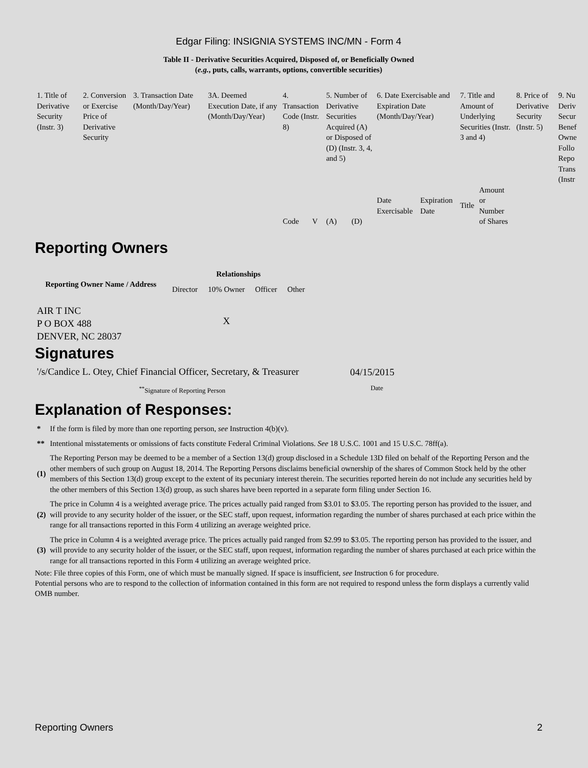Edgar Filing: INSIGNIA SYSTEMS INC/MN - Form 4
Table II - Derivative Securities Acquired, Disposed of, or Beneficially Owned
(e.g., puts, calls, warrants, options, convertible securities)
| 1. Title of Derivative Security (Instr. 3) | 2. Conversion or Exercise Price of Derivative Security | 3. Transaction Date (Month/Day/Year) | 3A. Deemed Execution Date, if any (Month/Day/Year) | 4. Transaction Code (Instr. 8) | | 5. Number of Derivative Securities Acquired (A) or Disposed of (D) (Instr. 3, 4, and 5) | | 6. Date Exercisable and Expiration Date (Month/Day/Year) | | 7. Title and Amount of Underlying Securities (Instr. 3 and 4) | | 8. Price of Derivative Security (Instr. 5) | 9. Nu Deriv Secur Benef Owne Follo Repo Trans (Instr |
| | | | | Code | V | (A) | (D) | Date Exercisable | Expiration Date | Title | Amount or Number of Shares | | |
Reporting Owners
| Reporting Owner Name / Address | Relationships | | | |
| --- | --- | --- | --- | --- |
| | Director | 10% Owner | Officer | Other |
| AIR T INC P O BOX 488 DENVER, NC 28037 | | X | | |
Signatures
| '/s/Candice L. Otey, Chief Financial Officer, Secretary, & Treasurer | 04/15/2015 |
| <sup>**</sup> Signature of Reporting Person | Date |
Explanation of Responses:
| * | If the form is filed by more than one reporting person, see Instruction 4(b)(v). |
| ** | Intentional misstatements or omissions of facts constitute Federal Criminal Violations. See 18 U.S.C. 1001 and 15 U.S.C. 78ff(a). |
| (1) | The Reporting Person may be deemed to be a member of a Section 13(d) group disclosed in a Schedule 13D filed on behalf of the Reporting Person and the other members of such group on August 18, 2014. The Reporting Persons disclaims beneficial ownership of the shares of Common Stock held by the other members of this Section 13(d) group except to the extent of its pecuniary interest therein. The securities reported herein do not include any securities held by the other members of this Section 13(d) group, as such shares have been reported in a separate form filing under Section 16. |
| (2) | The price in Column 4 is a weighted average price. The prices actually paid ranged from $3.01 to $3.05. The reporting person has provided to the issuer, and will provide to any security holder of the issuer, or the SEC staff, upon request, information regarding the number of shares purchased at each price within the range for all transactions reported in this Form 4 utilizing an average weighted price. |
| (3) | The price in Column 4 is a weighted average price. The prices actually paid ranged from $2.99 to $3.05. The reporting person has provided to the issuer, and will provide to any security holder of the issuer, or the SEC staff, upon request, information regarding the number of shares purchased at each price within the range for all transactions reported in this Form 4 utilizing an average weighted price. |
Note: File three copies of this Form, one of which must be manually signed. If space is insufficient, see Instruction 6 for procedure.
Potential persons who are to respond to the collection of information contained in this form are not required to respond unless the form displays a currently valid OMB number.
Reporting Owners 2